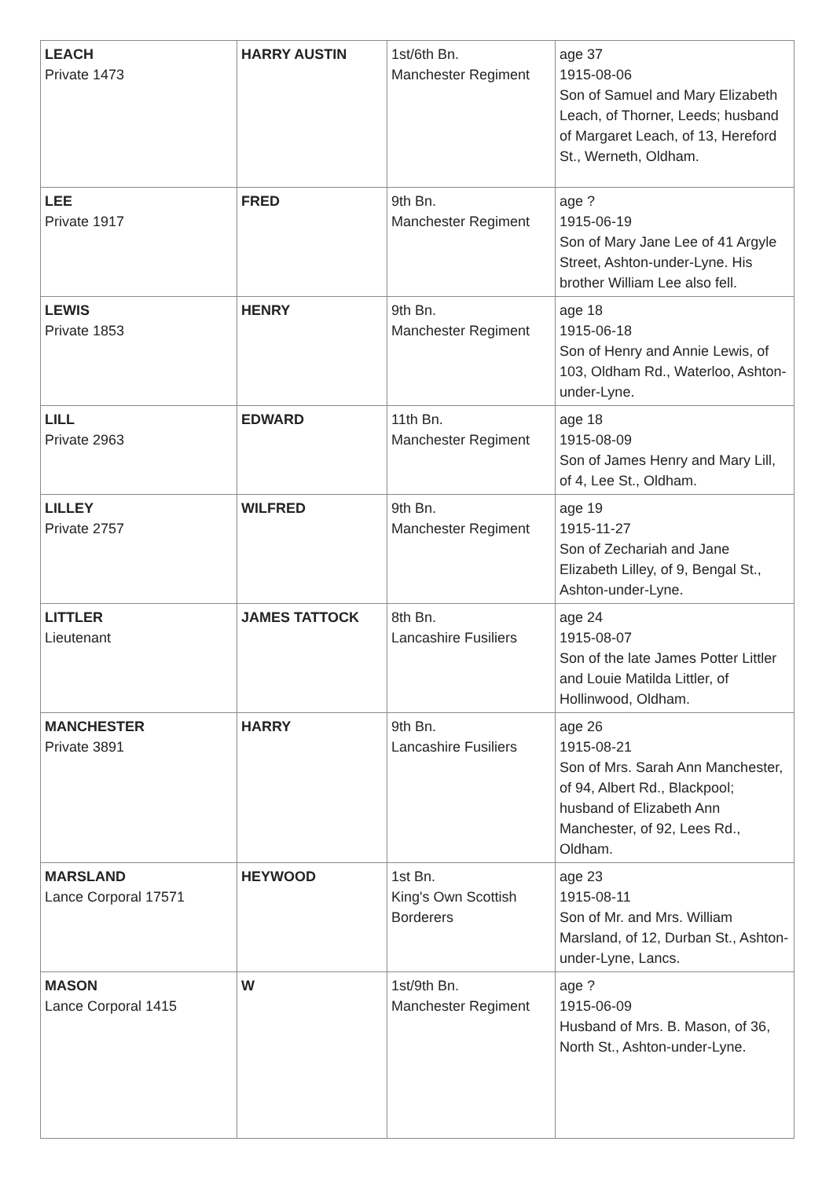| LEACH Private 1473 | HARRY AUSTIN | 1st/6th Bn. Manchester Regiment | age 37 1915-08-06 Son of Samuel and Mary Elizabeth Leach, of Thorner, Leeds; husband of Margaret Leach, of 13, Hereford St., Werneth, Oldham. |
| LEE Private 1917 | FRED | 9th Bn. Manchester Regiment | age ? 1915-06-19 Son of Mary Jane Lee of 41 Argyle Street, Ashton-under-Lyne. His brother William Lee also fell. |
| LEWIS Private 1853 | HENRY | 9th Bn. Manchester Regiment | age 18 1915-06-18 Son of Henry and Annie Lewis, of 103, Oldham Rd., Waterloo, Ashton-under-Lyne. |
| LILL Private 2963 | EDWARD | 11th Bn. Manchester Regiment | age 18 1915-08-09 Son of James Henry and Mary Lill, of 4, Lee St., Oldham. |
| LILLEY Private 2757 | WILFRED | 9th Bn. Manchester Regiment | age 19 1915-11-27 Son of Zechariah and Jane Elizabeth Lilley, of 9, Bengal St., Ashton-under-Lyne. |
| LITTLER Lieutenant | JAMES TATTOCK | 8th Bn. Lancashire Fusiliers | age 24 1915-08-07 Son of the late James Potter Littler and Louie Matilda Littler, of Hollinwood, Oldham. |
| MANCHESTER Private 3891 | HARRY | 9th Bn. Lancashire Fusiliers | age 26 1915-08-21 Son of Mrs. Sarah Ann Manchester, of 94, Albert Rd., Blackpool; husband of Elizabeth Ann Manchester, of 92, Lees Rd., Oldham. |
| MARSLAND Lance Corporal 17571 | HEYWOOD | 1st Bn. King's Own Scottish Borderers | age 23 1915-08-11 Son of Mr. and Mrs. William Marsland, of 12, Durban St., Ashton-under-Lyne, Lancs. |
| MASON Lance Corporal 1415 | W | 1st/9th Bn. Manchester Regiment | age ? 1915-06-09 Husband of Mrs. B. Mason, of 36, North St., Ashton-under-Lyne. |